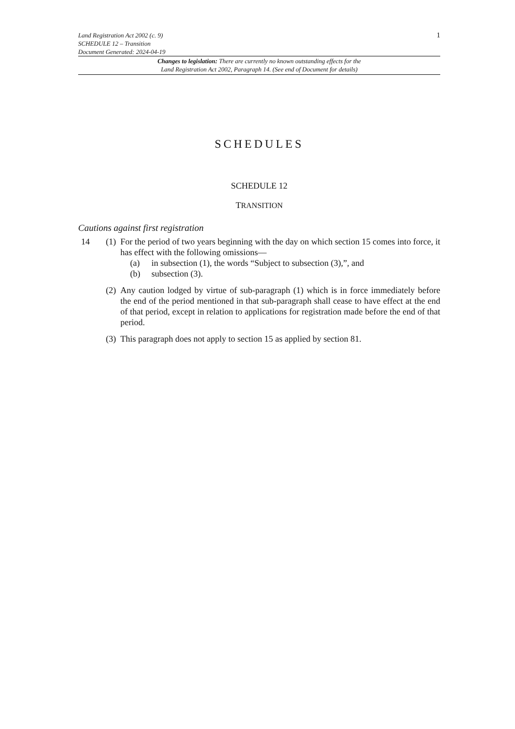Land Registration Act 2002 (c. 9)
SCHEDULE 12 – Transition
Document Generated: 2024-04-19
1
Changes to legislation: There are currently no known outstanding effects for the
Land Registration Act 2002, Paragraph 14. (See end of Document for details)
SCHEDULES
SCHEDULE 12
TRANSITION
Cautions against first registration
14 (1)
For the period of two years beginning with the day on which section 15 comes into force, it has effect with the following omissions—
(a) in subsection (1), the words “Subject to subsection (3),”, and
(b) subsection (3).
(2)
Any caution lodged by virtue of sub-paragraph (1) which is in force immediately before the end of the period mentioned in that sub-paragraph shall cease to have effect at the end of that period, except in relation to applications for registration made before the end of that period.
(3)
This paragraph does not apply to section 15 as applied by section 81.